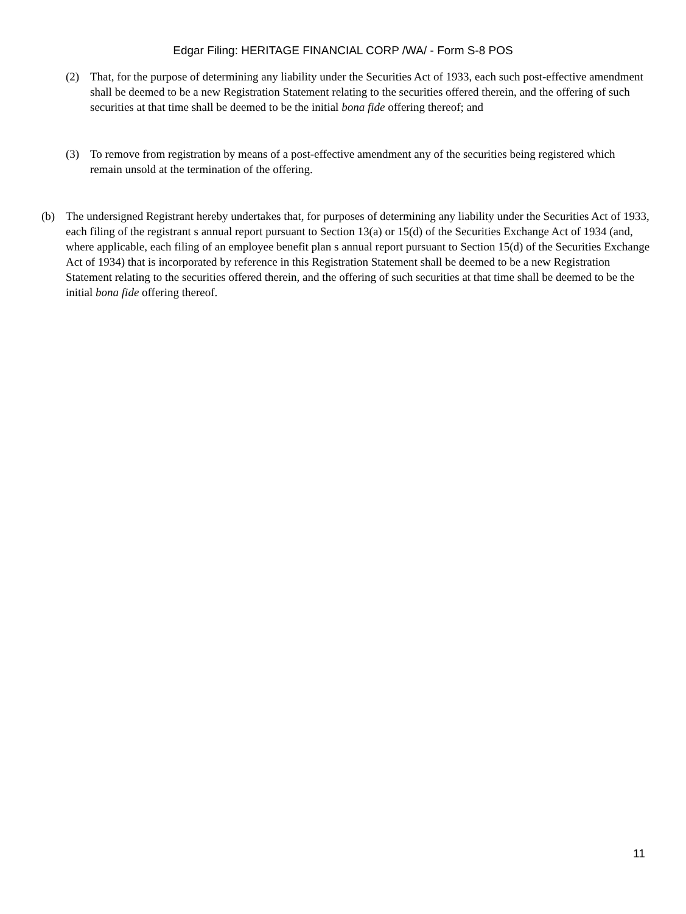Edgar Filing: HERITAGE FINANCIAL CORP /WA/ - Form S-8 POS
(2) That, for the purpose of determining any liability under the Securities Act of 1933, each such post-effective amendment shall be deemed to be a new Registration Statement relating to the securities offered therein, and the offering of such securities at that time shall be deemed to be the initial bona fide offering thereof; and
(3) To remove from registration by means of a post-effective amendment any of the securities being registered which remain unsold at the termination of the offering.
(b) The undersigned Registrant hereby undertakes that, for purposes of determining any liability under the Securities Act of 1933, each filing of the registrant s annual report pursuant to Section 13(a) or 15(d) of the Securities Exchange Act of 1934 (and, where applicable, each filing of an employee benefit plan s annual report pursuant to Section 15(d) of the Securities Exchange Act of 1934) that is incorporated by reference in this Registration Statement shall be deemed to be a new Registration Statement relating to the securities offered therein, and the offering of such securities at that time shall be deemed to be the initial bona fide offering thereof.
11